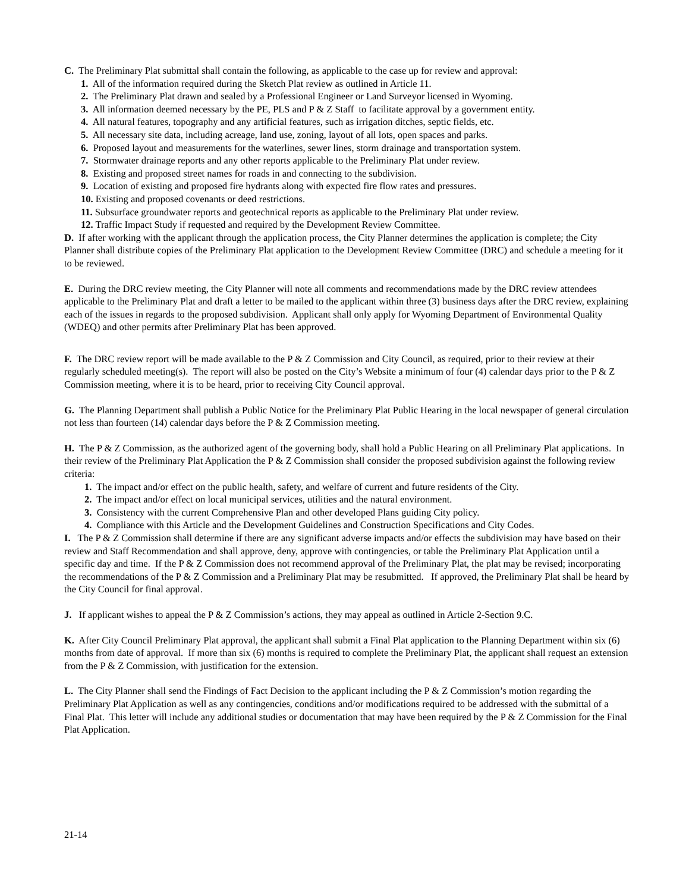C. The Preliminary Plat submittal shall contain the following, as applicable to the case up for review and approval:
1. All of the information required during the Sketch Plat review as outlined in Article 11.
2. The Preliminary Plat drawn and sealed by a Professional Engineer or Land Surveyor licensed in Wyoming.
3. All information deemed necessary by the PE, PLS and P & Z Staff to facilitate approval by a government entity.
4. All natural features, topography and any artificial features, such as irrigation ditches, septic fields, etc.
5. All necessary site data, including acreage, land use, zoning, layout of all lots, open spaces and parks.
6. Proposed layout and measurements for the waterlines, sewer lines, storm drainage and transportation system.
7. Stormwater drainage reports and any other reports applicable to the Preliminary Plat under review.
8. Existing and proposed street names for roads in and connecting to the subdivision.
9. Location of existing and proposed fire hydrants along with expected fire flow rates and pressures.
10. Existing and proposed covenants or deed restrictions.
11. Subsurface groundwater reports and geotechnical reports as applicable to the Preliminary Plat under review.
12. Traffic Impact Study if requested and required by the Development Review Committee.
D. If after working with the applicant through the application process, the City Planner determines the application is complete; the City Planner shall distribute copies of the Preliminary Plat application to the Development Review Committee (DRC) and schedule a meeting for it to be reviewed.
E. During the DRC review meeting, the City Planner will note all comments and recommendations made by the DRC review attendees applicable to the Preliminary Plat and draft a letter to be mailed to the applicant within three (3) business days after the DRC review, explaining each of the issues in regards to the proposed subdivision. Applicant shall only apply for Wyoming Department of Environmental Quality (WDEQ) and other permits after Preliminary Plat has been approved.
F. The DRC review report will be made available to the P & Z Commission and City Council, as required, prior to their review at their regularly scheduled meeting(s). The report will also be posted on the City’s Website a minimum of four (4) calendar days prior to the P & Z Commission meeting, where it is to be heard, prior to receiving City Council approval.
G. The Planning Department shall publish a Public Notice for the Preliminary Plat Public Hearing in the local newspaper of general circulation not less than fourteen (14) calendar days before the P & Z Commission meeting.
H. The P & Z Commission, as the authorized agent of the governing body, shall hold a Public Hearing on all Preliminary Plat applications. In their review of the Preliminary Plat Application the P & Z Commission shall consider the proposed subdivision against the following review criteria:
1. The impact and/or effect on the public health, safety, and welfare of current and future residents of the City.
2. The impact and/or effect on local municipal services, utilities and the natural environment.
3. Consistency with the current Comprehensive Plan and other developed Plans guiding City policy.
4. Compliance with this Article and the Development Guidelines and Construction Specifications and City Codes.
I. The P & Z Commission shall determine if there are any significant adverse impacts and/or effects the subdivision may have based on their review and Staff Recommendation and shall approve, deny, approve with contingencies, or table the Preliminary Plat Application until a specific day and time. If the P & Z Commission does not recommend approval of the Preliminary Plat, the plat may be revised; incorporating the recommendations of the P & Z Commission and a Preliminary Plat may be resubmitted. If approved, the Preliminary Plat shall be heard by the City Council for final approval.
J. If applicant wishes to appeal the P & Z Commission’s actions, they may appeal as outlined in Article 2-Section 9.C.
K. After City Council Preliminary Plat approval, the applicant shall submit a Final Plat application to the Planning Department within six (6) months from date of approval. If more than six (6) months is required to complete the Preliminary Plat, the applicant shall request an extension from the P & Z Commission, with justification for the extension.
L. The City Planner shall send the Findings of Fact Decision to the applicant including the P & Z Commission’s motion regarding the Preliminary Plat Application as well as any contingencies, conditions and/or modifications required to be addressed with the submittal of a Final Plat. This letter will include any additional studies or documentation that may have been required by the P & Z Commission for the Final Plat Application.
21-14